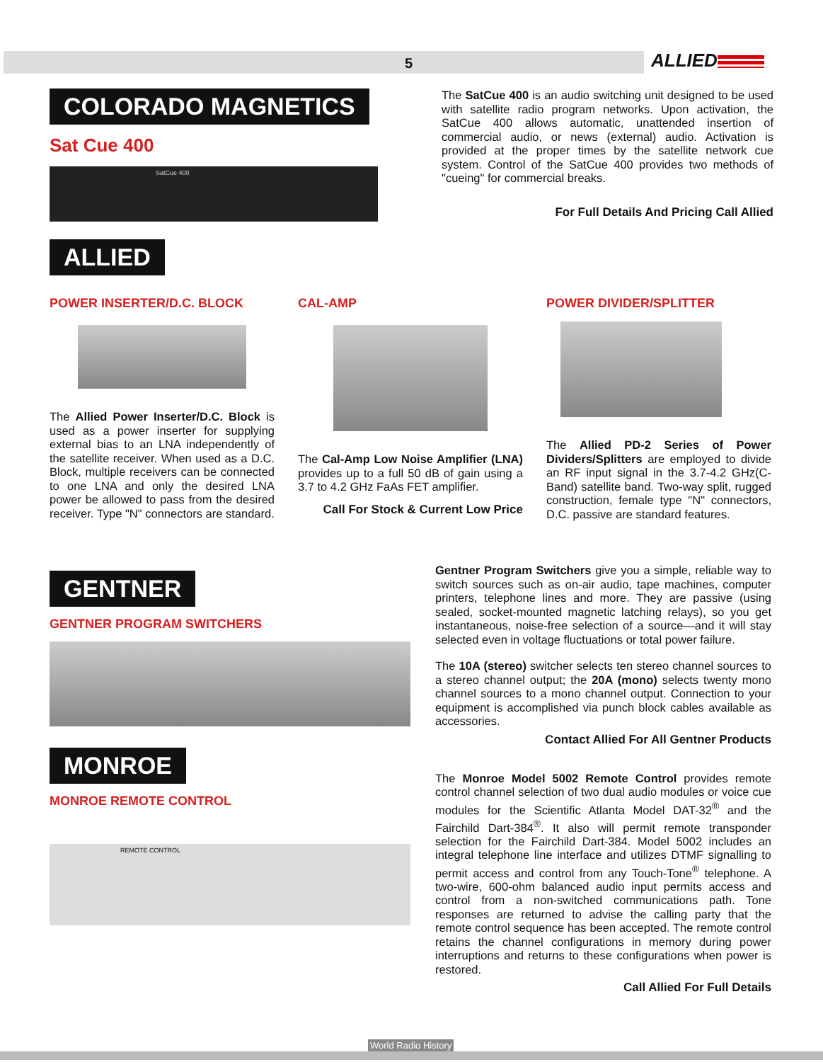5 ALLIED
COLORADO MAGNETICS
Sat Cue 400
SatCue 400
The SatCue 400 is an audio switching unit designed to be used with satellite radio program networks. Upon activation, the SatCue 400 allows automatic, unattended insertion of commercial audio, or news (external) audio. Activation is provided at the proper times by the satellite network cue system. Control of the SatCue 400 provides two methods of "cueing" for commercial breaks.
For Full Details And Pricing Call Allied
ALLIED
POWER INSERTER/D.C. BLOCK
The Allied Power Inserter/D.C. Block is used as a power inserter for supplying external bias to an LNA independently of the satellite receiver. When used as a D.C. Block, multiple receivers can be connected to one LNA and only the desired LNA power be allowed to pass from the desired receiver. Type "N" connectors are standard.
CAL-AMP
The Cal-Amp Low Noise Amplifier (LNA) provides up to a full 50 dB of gain using a 3.7 to 4.2 GHz FaAs FET amplifier.
Call For Stock & Current Low Price
POWER DIVIDER/SPLITTER
The Allied PD-2 Series of Power Dividers/Splitters are employed to divide an RF input signal in the 3.7-4.2 GHz(C-Band) satellite band. Two-way split, rugged construction, female type "N" connectors, D.C. passive are standard features.
GENTNER
GENTNER PROGRAM SWITCHERS
MONROE
MONROE REMOTE CONTROL
REMOTE CONTROL
Gentner Program Switchers give you a simple, reliable way to switch sources such as on-air audio, tape machines, computer printers, telephone lines and more. They are passive (using sealed, socket-mounted magnetic latching relays), so you get instantaneous, noise-free selection of a source—and it will stay selected even in voltage fluctuations or total power failure.
The 10A (stereo) switcher selects ten stereo channel sources to a stereo channel output; the 20A (mono) selects twenty mono channel sources to a mono channel output. Connection to your equipment is accomplished via punch block cables available as accessories.
Contact Allied For All Gentner Products
The Monroe Model 5002 Remote Control provides remote control channel selection of two dual audio modules or voice cue modules for the Scientific Atlanta Model DAT-32<sup>®</sup> and the Fairchild Dart-384<sup>®</sup>. It also will permit remote transponder selection for the Fairchild Dart-384. Model 5002 includes an integral telephone line interface and utilizes DTMF signalling to permit access and control from any Touch-Tone<sup>®</sup> telephone. A two-wire, 600-ohm balanced audio input permits access and control from a non-switched communications path. Tone responses are returned to advise the calling party that the remote control sequence has been accepted. The remote control retains the channel configurations in memory during power interruptions and returns to these configurations when power is restored.
Call Allied For Full Details
World Radio History